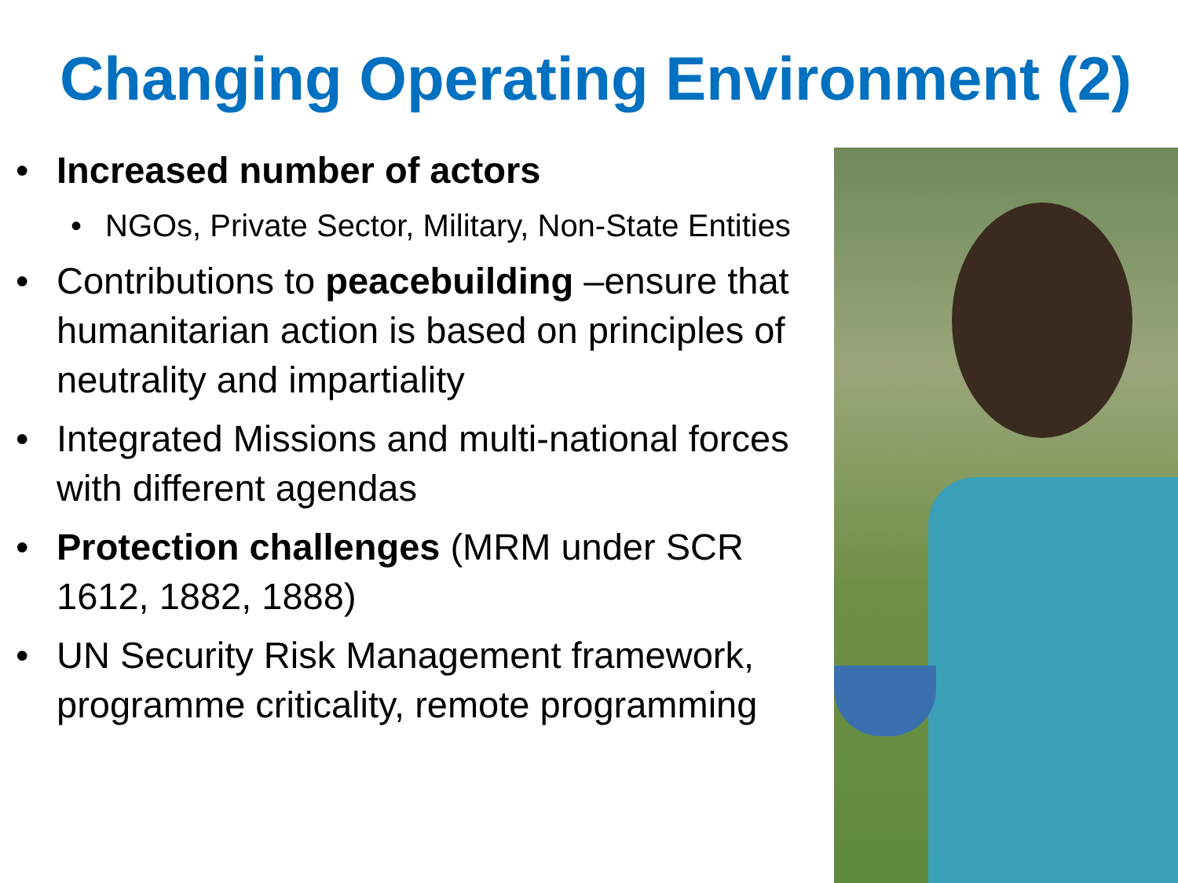Changing Operating Environment (2)
• Increased number of actors
• NGOs, Private Sector, Military, Non-State Entities
• Contributions to peacebuilding –ensure that humanitarian action is based on principles of neutrality and impartiality
• Integrated Missions and multi-national forces with different agendas
• Protection challenges (MRM under SCR 1612, 1882, 1888)
• UN Security Risk Management framework, programme criticality, remote programming